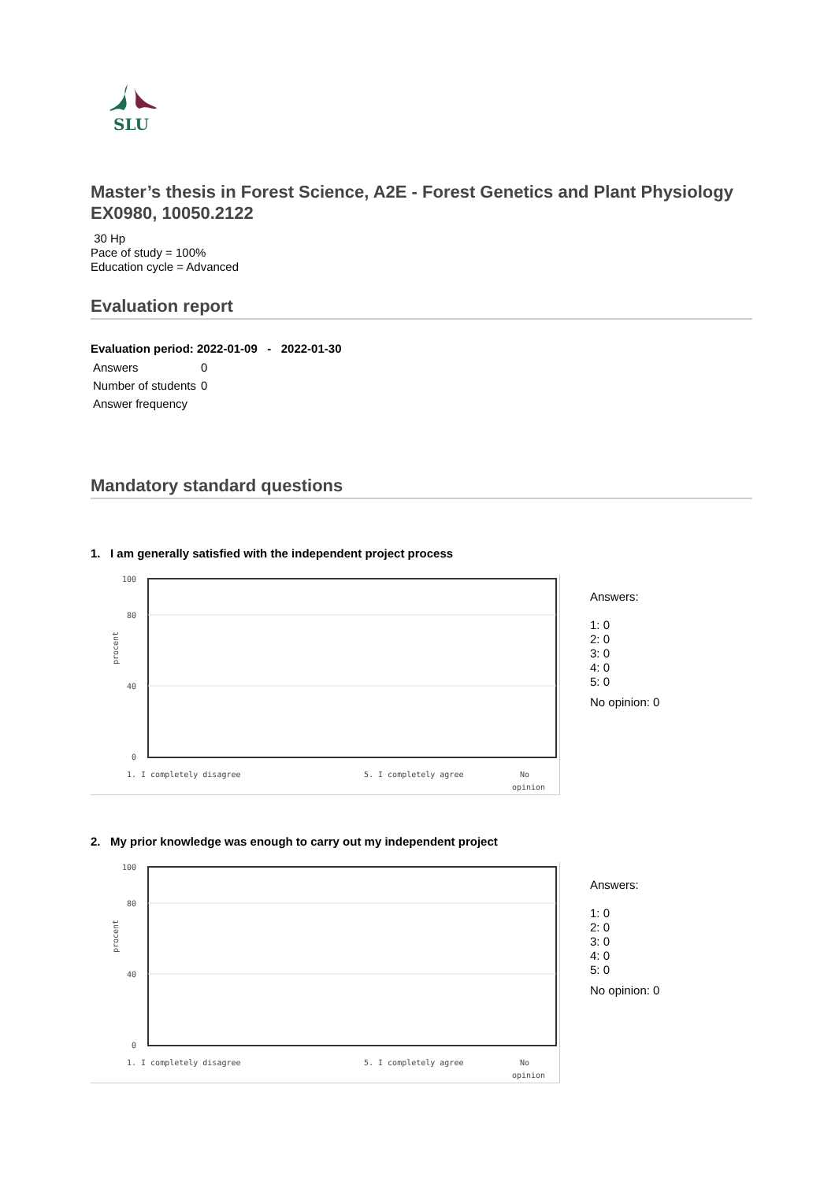SLU
Master’s thesis in Forest Science, A2E - Forest Genetics and Plant Physiology
EX0980, 10050.2122
30 Hp
Pace of study = 100%
Education cycle = Advanced
Evaluation report
Evaluation period: 2022-01-09 - 2022-01-30
| Answers | 0 |
| Number of students | 0 |
| Answer frequency | |
Mandatory standard questions
1. I am generally satisfied with the independent project process
100
80
40
0
procent
1. I completely disagree
5. I completely agree
No
opinion
Answers:
1: 0
2: 0
3: 0
4: 0
5: 0
No opinion: 0
2. My prior knowledge was enough to carry out my independent project
100
80
40
0
procent
1. I completely disagree
5. I completely agree
No
opinion
Answers:
1: 0
2: 0
3: 0
4: 0
5: 0
No opinion: 0